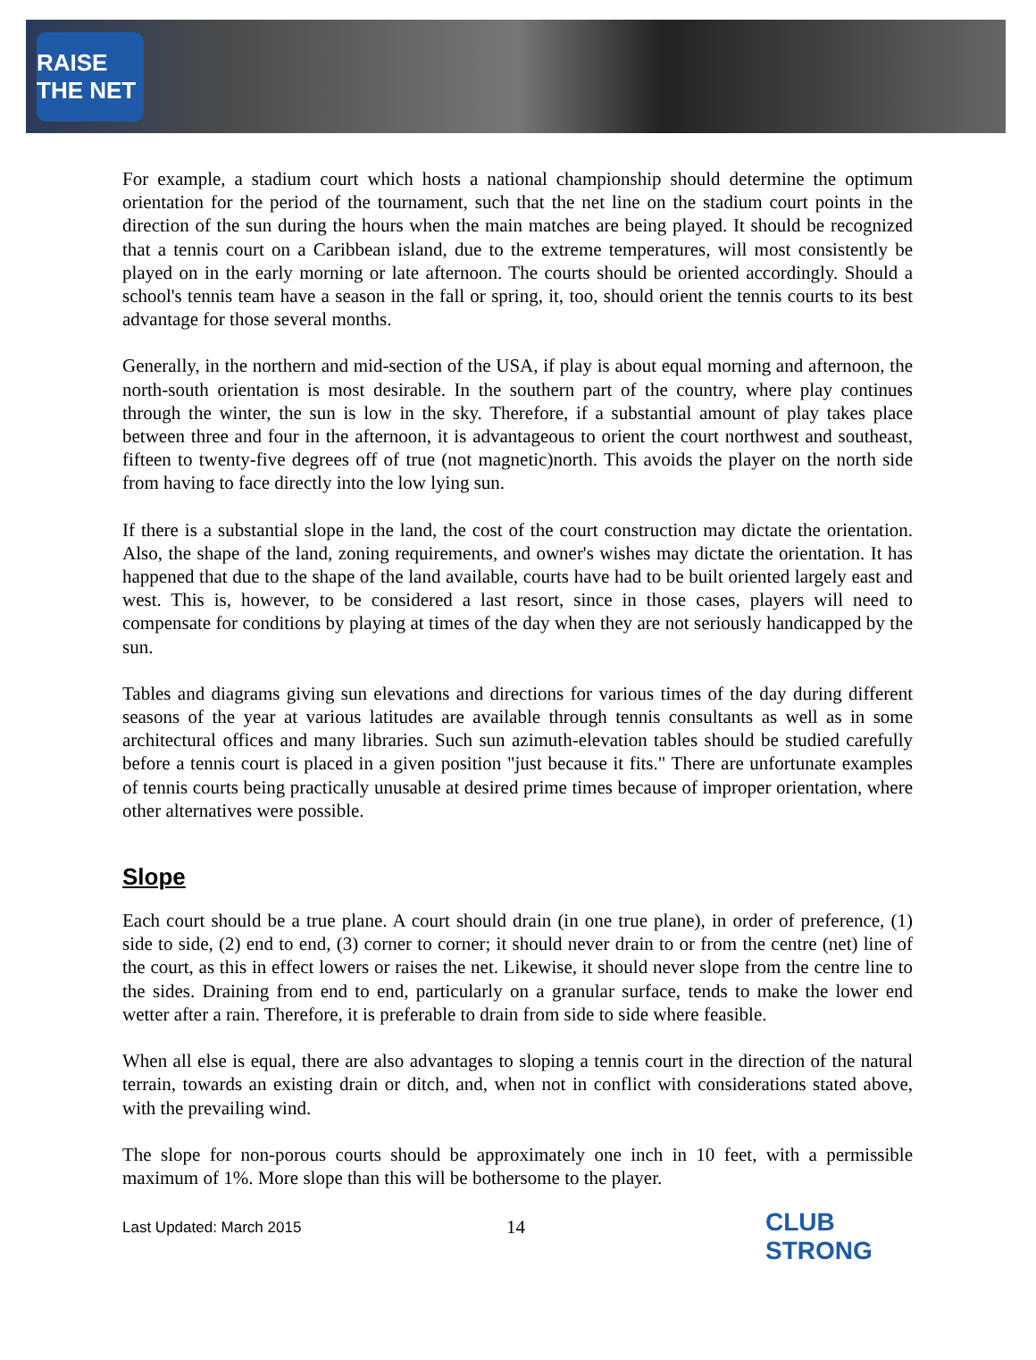RAISE THE NET
For example, a stadium court which hosts a national championship should determine the optimum orientation for the period of the tournament, such that the net line on the stadium court points in the direction of the sun during the hours when the main matches are being played. It should be recognized that a tennis court on a Caribbean island, due to the extreme temperatures, will most consistently be played on in the early morning or late afternoon. The courts should be oriented accordingly. Should a school's tennis team have a season in the fall or spring, it, too, should orient the tennis courts to its best advantage for those several months.
Generally, in the northern and mid-section of the USA, if play is about equal morning and afternoon, the north-south orientation is most desirable. In the southern part of the country, where play continues through the winter, the sun is low in the sky. Therefore, if a substantial amount of play takes place between three and four in the afternoon, it is advantageous to orient the court northwest and southeast, fifteen to twenty-five degrees off of true (not magnetic)north. This avoids the player on the north side from having to face directly into the low lying sun.
If there is a substantial slope in the land, the cost of the court construction may dictate the orientation. Also, the shape of the land, zoning requirements, and owner's wishes may dictate the orientation. It has happened that due to the shape of the land available, courts have had to be built oriented largely east and west. This is, however, to be considered a last resort, since in those cases, players will need to compensate for conditions by playing at times of the day when they are not seriously handicapped by the sun.
Tables and diagrams giving sun elevations and directions for various times of the day during different seasons of the year at various latitudes are available through tennis consultants as well as in some architectural offices and many libraries. Such sun azimuth-elevation tables should be studied carefully before a tennis court is placed in a given position "just because it fits." There are unfortunate examples of tennis courts being practically unusable at desired prime times because of improper orientation, where other alternatives were possible.
Slope
Each court should be a true plane. A court should drain (in one true plane), in order of preference, (1) side to side, (2) end to end, (3) corner to corner; it should never drain to or from the centre (net) line of the court, as this in effect lowers or raises the net. Likewise, it should never slope from the centre line to the sides. Draining from end to end, particularly on a granular surface, tends to make the lower end wetter after a rain. Therefore, it is preferable to drain from side to side where feasible.
When all else is equal, there are also advantages to sloping a tennis court in the direction of the natural terrain, towards an existing drain or ditch, and, when not in conflict with considerations stated above, with the prevailing wind.
The slope for non-porous courts should be approximately one inch in 10 feet, with a permissible maximum of 1%. More slope than this will be bothersome to the player.
Last Updated: March 2015
14
CLUB STRONG